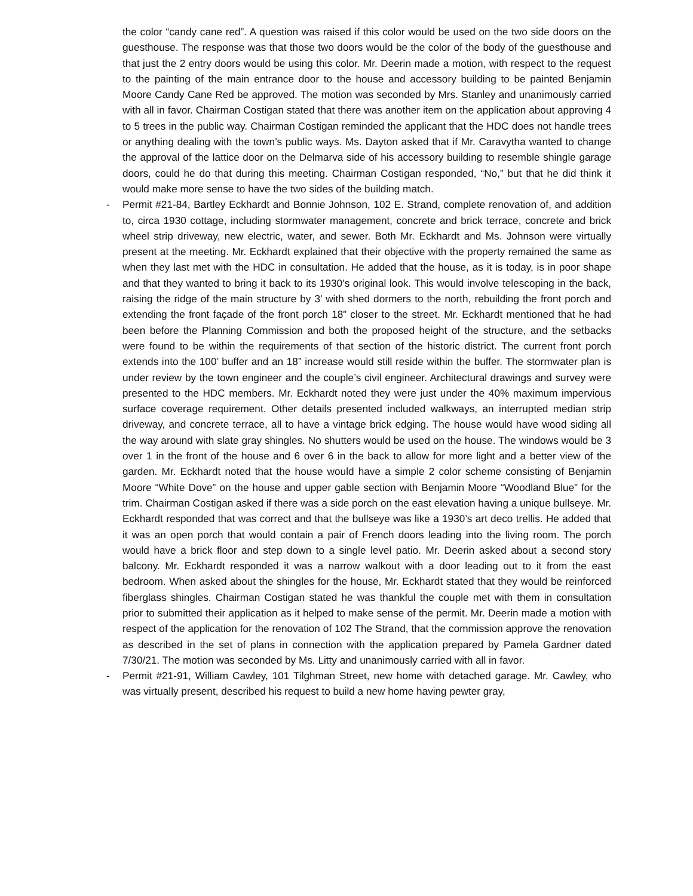the color “candy cane red”. A question was raised if this color would be used on the two side doors on the guesthouse. The response was that those two doors would be the color of the body of the guesthouse and that just the 2 entry doors would be using this color. Mr. Deerin made a motion, with respect to the request to the painting of the main entrance door to the house and accessory building to be painted Benjamin Moore Candy Cane Red be approved. The motion was seconded by Mrs. Stanley and unanimously carried with all in favor. Chairman Costigan stated that there was another item on the application about approving 4 to 5 trees in the public way. Chairman Costigan reminded the applicant that the HDC does not handle trees or anything dealing with the town’s public ways. Ms. Dayton asked that if Mr. Caravytha wanted to change the approval of the lattice door on the Delmarva side of his accessory building to resemble shingle garage doors, could he do that during this meeting. Chairman Costigan responded, “No,” but that he did think it would make more sense to have the two sides of the building match.
- Permit #21-84, Bartley Eckhardt and Bonnie Johnson, 102 E. Strand, complete renovation of, and addition to, circa 1930 cottage, including stormwater management, concrete and brick terrace, concrete and brick wheel strip driveway, new electric, water, and sewer. Both Mr. Eckhardt and Ms. Johnson were virtually present at the meeting. Mr. Eckhardt explained that their objective with the property remained the same as when they last met with the HDC in consultation. He added that the house, as it is today, is in poor shape and that they wanted to bring it back to its 1930’s original look. This would involve telescoping in the back, raising the ridge of the main structure by 3’ with shed dormers to the north, rebuilding the front porch and extending the front façade of the front porch 18” closer to the street. Mr. Eckhardt mentioned that he had been before the Planning Commission and both the proposed height of the structure, and the setbacks were found to be within the requirements of that section of the historic district. The current front porch extends into the 100’ buffer and an 18” increase would still reside within the buffer. The stormwater plan is under review by the town engineer and the couple’s civil engineer. Architectural drawings and survey were presented to the HDC members. Mr. Eckhardt noted they were just under the 40% maximum impervious surface coverage requirement. Other details presented included walkways, an interrupted median strip driveway, and concrete terrace, all to have a vintage brick edging. The house would have wood siding all the way around with slate gray shingles. No shutters would be used on the house. The windows would be 3 over 1 in the front of the house and 6 over 6 in the back to allow for more light and a better view of the garden. Mr. Eckhardt noted that the house would have a simple 2 color scheme consisting of Benjamin Moore “White Dove” on the house and upper gable section with Benjamin Moore “Woodland Blue” for the trim. Chairman Costigan asked if there was a side porch on the east elevation having a unique bullseye. Mr. Eckhardt responded that was correct and that the bullseye was like a 1930’s art deco trellis. He added that it was an open porch that would contain a pair of French doors leading into the living room. The porch would have a brick floor and step down to a single level patio. Mr. Deerin asked about a second story balcony. Mr. Eckhardt responded it was a narrow walkout with a door leading out to it from the east bedroom. When asked about the shingles for the house, Mr. Eckhardt stated that they would be reinforced fiberglass shingles. Chairman Costigan stated he was thankful the couple met with them in consultation prior to submitted their application as it helped to make sense of the permit. Mr. Deerin made a motion with respect of the application for the renovation of 102 The Strand, that the commission approve the renovation as described in the set of plans in connection with the application prepared by Pamela Gardner dated 7/30/21. The motion was seconded by Ms. Litty and unanimously carried with all in favor.
- Permit #21-91, William Cawley, 101 Tilghman Street, new home with detached garage. Mr. Cawley, who was virtually present, described his request to build a new home having pewter gray,